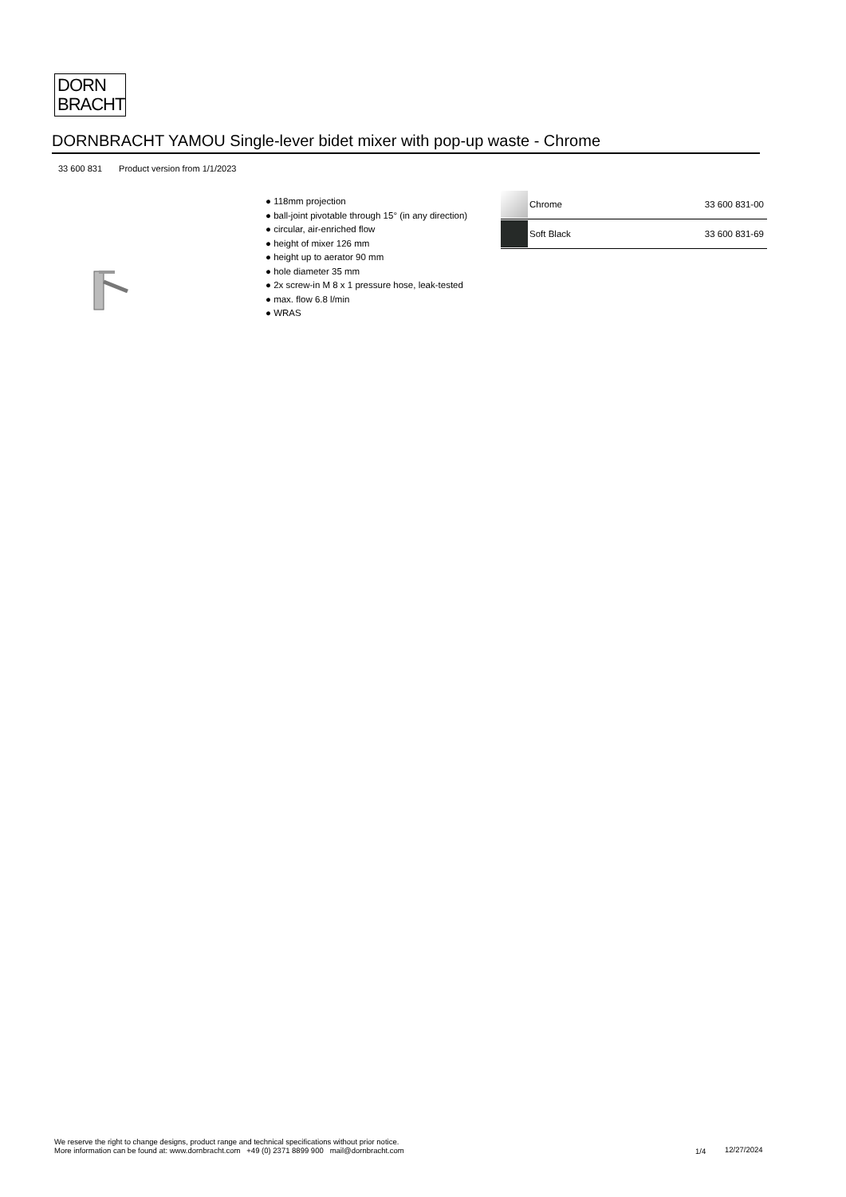DORN
BRACHT
DORNBRACHT YAMOU Single-lever bidet mixer with pop-up waste - Chrome
33 600 831 Product version from 1/1/2023
● 118mm projection
● ball-joint pivotable through 15° (in any direction)
● circular, air-enriched flow
● height of mixer 126 mm
● height up to aerator 90 mm
● hole diameter 35 mm
● 2x screw-in M 8 x 1 pressure hose, leak-tested
● max. flow 6.8 l/min
● WRAS
| | Chrome | 33 600 831-00 |
| | Soft Black | 33 600 831-69 |
We reserve the right to change designs, product range and technical specifications without prior notice.
More information can be found at: www.dornbracht.com +49 (0) 2371 8899 900 mail@dornbracht.com
1/4 12/27/2024